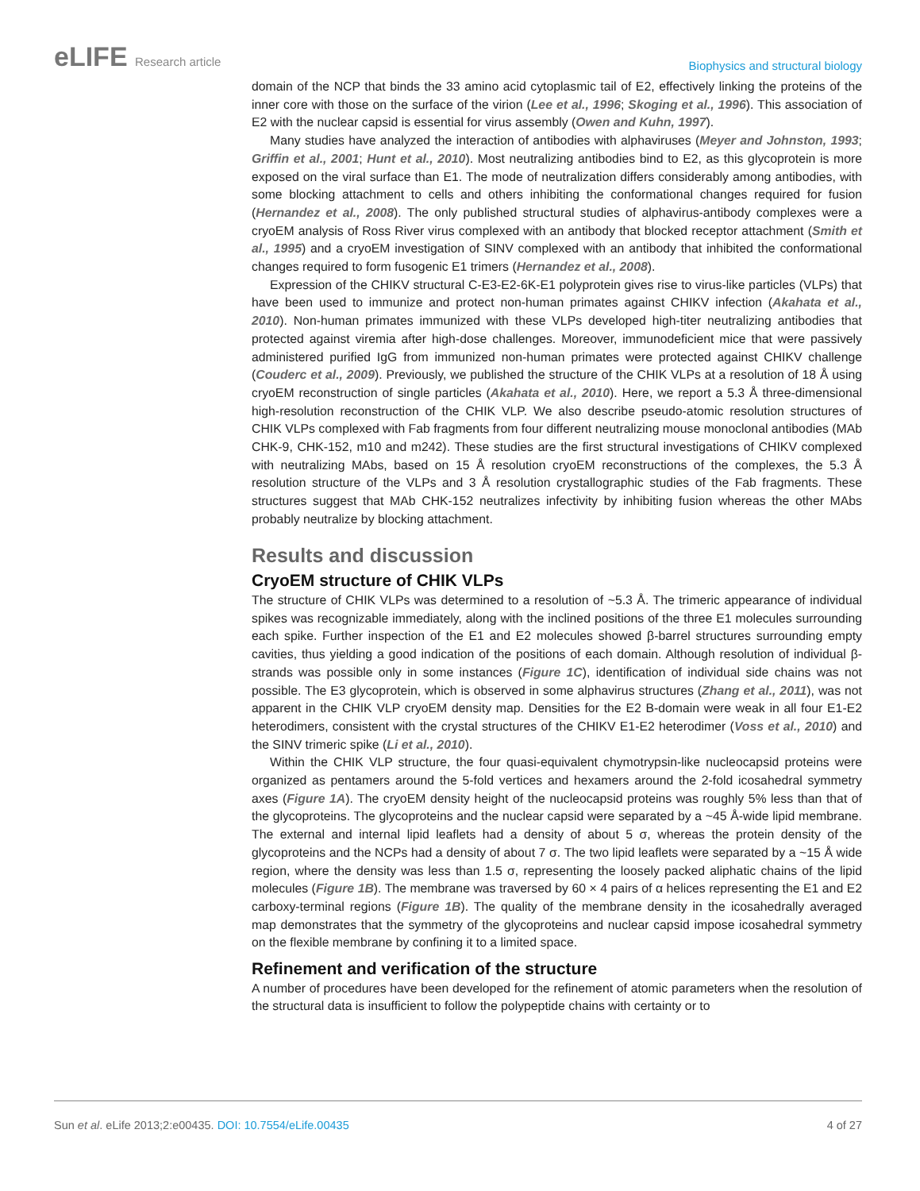eLIFE Research article
Biophysics and structural biology
domain of the NCP that binds the 33 amino acid cytoplasmic tail of E2, effectively linking the proteins of the inner core with those on the surface of the virion (Lee et al., 1996; Skoging et al., 1996). This association of E2 with the nuclear capsid is essential for virus assembly (Owen and Kuhn, 1997).
Many studies have analyzed the interaction of antibodies with alphaviruses (Meyer and Johnston, 1993; Griffin et al., 2001; Hunt et al., 2010). Most neutralizing antibodies bind to E2, as this glycoprotein is more exposed on the viral surface than E1. The mode of neutralization differs considerably among antibodies, with some blocking attachment to cells and others inhibiting the conformational changes required for fusion (Hernandez et al., 2008). The only published structural studies of alphavirus-antibody complexes were a cryoEM analysis of Ross River virus complexed with an antibody that blocked receptor attachment (Smith et al., 1995) and a cryoEM investigation of SINV complexed with an antibody that inhibited the conformational changes required to form fusogenic E1 trimers (Hernandez et al., 2008).
Expression of the CHIKV structural C-E3-E2-6K-E1 polyprotein gives rise to virus-like particles (VLPs) that have been used to immunize and protect non-human primates against CHIKV infection (Akahata et al., 2010). Non-human primates immunized with these VLPs developed high-titer neutralizing antibodies that protected against viremia after high-dose challenges. Moreover, immunodeficient mice that were passively administered purified IgG from immunized non-human primates were protected against CHIKV challenge (Couderc et al., 2009). Previously, we published the structure of the CHIK VLPs at a resolution of 18 Å using cryoEM reconstruction of single particles (Akahata et al., 2010). Here, we report a 5.3 Å three-dimensional high-resolution reconstruction of the CHIK VLP. We also describe pseudo-atomic resolution structures of CHIK VLPs complexed with Fab fragments from four different neutralizing mouse monoclonal antibodies (MAb CHK-9, CHK-152, m10 and m242). These studies are the first structural investigations of CHIKV complexed with neutralizing MAbs, based on 15 Å resolution cryoEM reconstructions of the complexes, the 5.3 Å resolution structure of the VLPs and 3 Å resolution crystallographic studies of the Fab fragments. These structures suggest that MAb CHK-152 neutralizes infectivity by inhibiting fusion whereas the other MAbs probably neutralize by blocking attachment.
Results and discussion
CryoEM structure of CHIK VLPs
The structure of CHIK VLPs was determined to a resolution of ~5.3 Å. The trimeric appearance of individual spikes was recognizable immediately, along with the inclined positions of the three E1 molecules surrounding each spike. Further inspection of the E1 and E2 molecules showed β-barrel structures surrounding empty cavities, thus yielding a good indication of the positions of each domain. Although resolution of individual β-strands was possible only in some instances (Figure 1C), identification of individual side chains was not possible. The E3 glycoprotein, which is observed in some alphavirus structures (Zhang et al., 2011), was not apparent in the CHIK VLP cryoEM density map. Densities for the E2 B-domain were weak in all four E1-E2 heterodimers, consistent with the crystal structures of the CHIKV E1-E2 heterodimer (Voss et al., 2010) and the SINV trimeric spike (Li et al., 2010).
Within the CHIK VLP structure, the four quasi-equivalent chymotrypsin-like nucleocapsid proteins were organized as pentamers around the 5-fold vertices and hexamers around the 2-fold icosahedral symmetry axes (Figure 1A). The cryoEM density height of the nucleocapsid proteins was roughly 5% less than that of the glycoproteins. The glycoproteins and the nuclear capsid were separated by a ~45 Å-wide lipid membrane. The external and internal lipid leaflets had a density of about 5 σ, whereas the protein density of the glycoproteins and the NCPs had a density of about 7 σ. The two lipid leaflets were separated by a ~15 Å wide region, where the density was less than 1.5 σ, representing the loosely packed aliphatic chains of the lipid molecules (Figure 1B). The membrane was traversed by 60 × 4 pairs of α helices representing the E1 and E2 carboxy-terminal regions (Figure 1B). The quality of the membrane density in the icosahedrally averaged map demonstrates that the symmetry of the glycoproteins and nuclear capsid impose icosahedral symmetry on the flexible membrane by confining it to a limited space.
Refinement and verification of the structure
A number of procedures have been developed for the refinement of atomic parameters when the resolution of the structural data is insufficient to follow the polypeptide chains with certainty or to
Sun et al. eLife 2013;2:e00435. DOI: 10.7554/eLife.00435
4 of 27